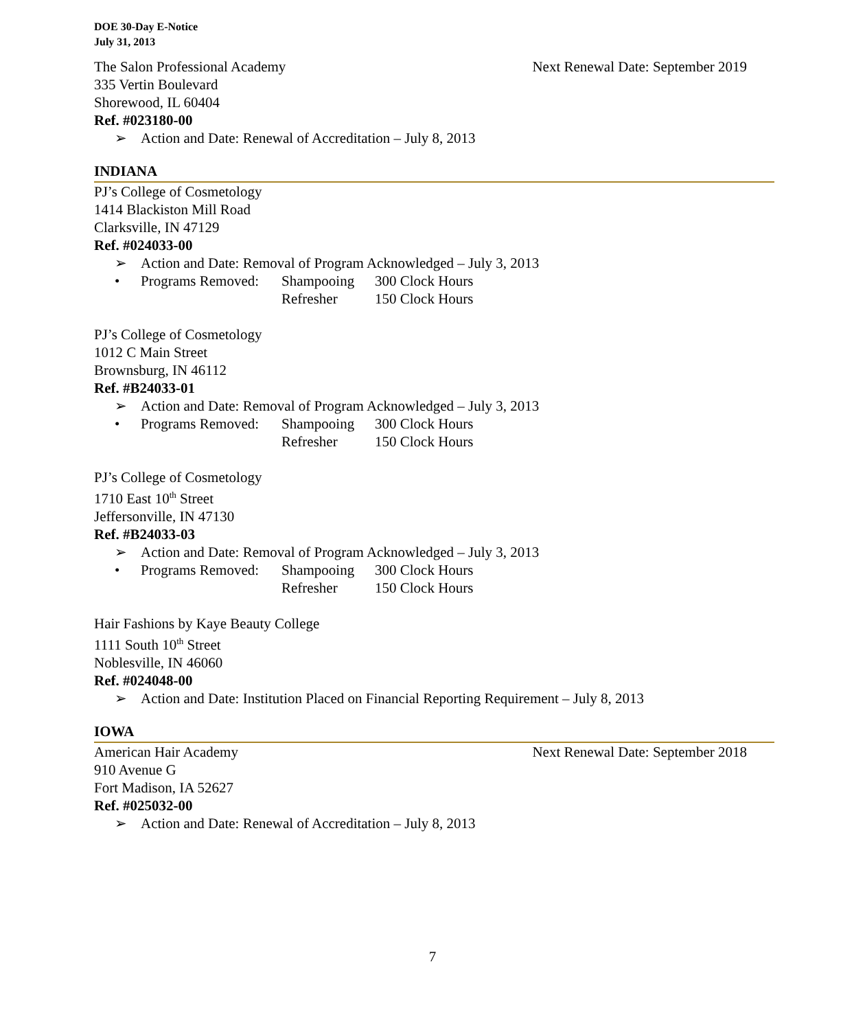DOE 30-Day E-Notice
July 31, 2013
The Salon Professional Academy Next Renewal Date: September 2019
335 Vertin Boulevard
Shorewood, IL 60404
Ref. #023180-00
➢ Action and Date: Renewal of Accreditation – July 8, 2013
INDIANA
PJ’s College of Cosmetology
1414 Blackiston Mill Road
Clarksville, IN 47129
Ref. #024033-00
➢ Action and Date: Removal of Program Acknowledged – July 3, 2013
• Programs Removed: Shampooing 300 Clock Hours Refresher 150 Clock Hours
PJ’s College of Cosmetology
1012 C Main Street
Brownsburg, IN 46112
Ref. #B24033-01
➢ Action and Date: Removal of Program Acknowledged – July 3, 2013
• Programs Removed: Shampooing 300 Clock Hours Refresher 150 Clock Hours
PJ’s College of Cosmetology
1710 East 10<sup>th</sup> Street
Jeffersonville, IN 47130
Ref. #B24033-03
➢ Action and Date: Removal of Program Acknowledged – July 3, 2013
• Programs Removed: Shampooing 300 Clock Hours Refresher 150 Clock Hours
Hair Fashions by Kaye Beauty College
1111 South 10<sup>th</sup> Street
Noblesville, IN 46060
Ref. #024048-00
➢ Action and Date: Institution Placed on Financial Reporting Requirement – July 8, 2013
IOWA
American Hair Academy Next Renewal Date: September 2018
910 Avenue G
Fort Madison, IA 52627
Ref. #025032-00
➢ Action and Date: Renewal of Accreditation – July 8, 2013
7